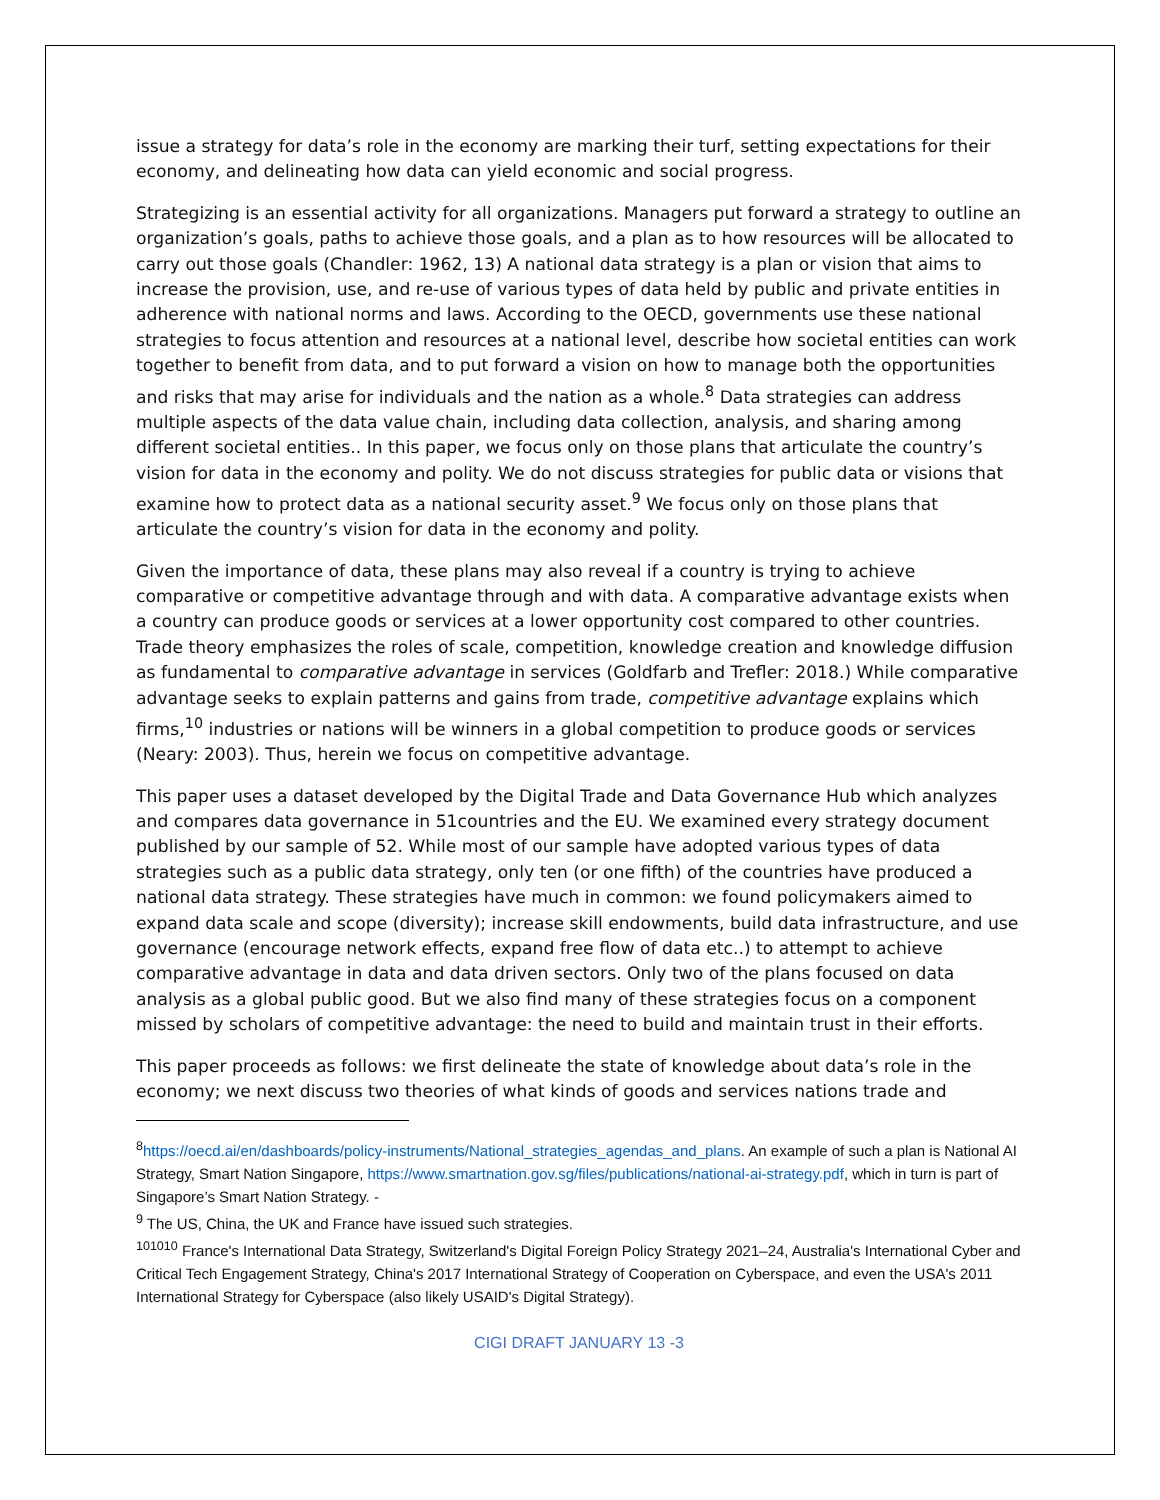issue a strategy for data’s role in the economy are marking their turf, setting expectations for their economy, and delineating how data can yield economic and social progress.
Strategizing is an essential activity for all organizations. Managers put forward a strategy to outline an organization’s goals, paths to achieve those goals, and a plan as to how resources will be allocated to carry out those goals (Chandler: 1962, 13) A national data strategy is a plan or vision that aims to increase the provision, use, and re-use of various types of data held by public and private entities in adherence with national norms and laws. According to the OECD, governments use these national strategies to focus attention and resources at a national level, describe how societal entities can work together to benefit from data, and to put forward a vision on how to manage both the opportunities and risks that may arise for individuals and the nation as a whole.<sup>8</sup> Data strategies can address multiple aspects of the data value chain, including data collection, analysis, and sharing among different societal entities.. In this paper, we focus only on those plans that articulate the country’s vision for data in the economy and polity. We do not discuss strategies for public data or visions that examine how to protect data as a national security asset.<sup>9</sup> We focus only on those plans that articulate the country’s vision for data in the economy and polity.
Given the importance of data, these plans may also reveal if a country is trying to achieve comparative or competitive advantage through and with data. A comparative advantage exists when a country can produce goods or services at a lower opportunity cost compared to other countries. Trade theory emphasizes the roles of scale, competition, knowledge creation and knowledge diffusion as fundamental to comparative advantage in services (Goldfarb and Trefler: 2018.) While comparative advantage seeks to explain patterns and gains from trade, competitive advantage explains which firms,<sup>10</sup> industries or nations will be winners in a global competition to produce goods or services (Neary: 2003). Thus, herein we focus on competitive advantage.
This paper uses a dataset developed by the Digital Trade and Data Governance Hub which analyzes and compares data governance in 51countries and the EU. We examined every strategy document published by our sample of 52. While most of our sample have adopted various types of data strategies such as a public data strategy, only ten (or one fifth) of the countries have produced a national data strategy. These strategies have much in common: we found policymakers aimed to expand data scale and scope (diversity); increase skill endowments, build data infrastructure, and use governance (encourage network effects, expand free flow of data etc..) to attempt to achieve comparative advantage in data and data driven sectors. Only two of the plans focused on data analysis as a global public good. But we also find many of these strategies focus on a component missed by scholars of competitive advantage: the need to build and maintain trust in their efforts.
This paper proceeds as follows: we first delineate the state of knowledge about data’s role in the economy; we next discuss two theories of what kinds of goods and services nations trade and
<sup>8</sup> https://oecd.ai/en/dashboards/policy-instruments/National_strategies_agendas_and_plans. An example of such a plan is National AI Strategy, Smart Nation Singapore, https://www.smartnation.gov.sg/files/publications/national-ai-strategy.pdf, which in turn is part of Singapore’s Smart Nation Strategy. -
<sup>9</sup> The US, China, the UK and France have issued such strategies.
<sup>101010</sup> France's International Data Strategy, Switzerland's Digital Foreign Policy Strategy 2021–24, Australia's International Cyber and Critical Tech Engagement Strategy, China's 2017 International Strategy of Cooperation on Cyberspace, and even the USA's 2011 International Strategy for Cyberspace (also likely USAID's Digital Strategy).
CIGI DRAFT JANUARY 13 -3